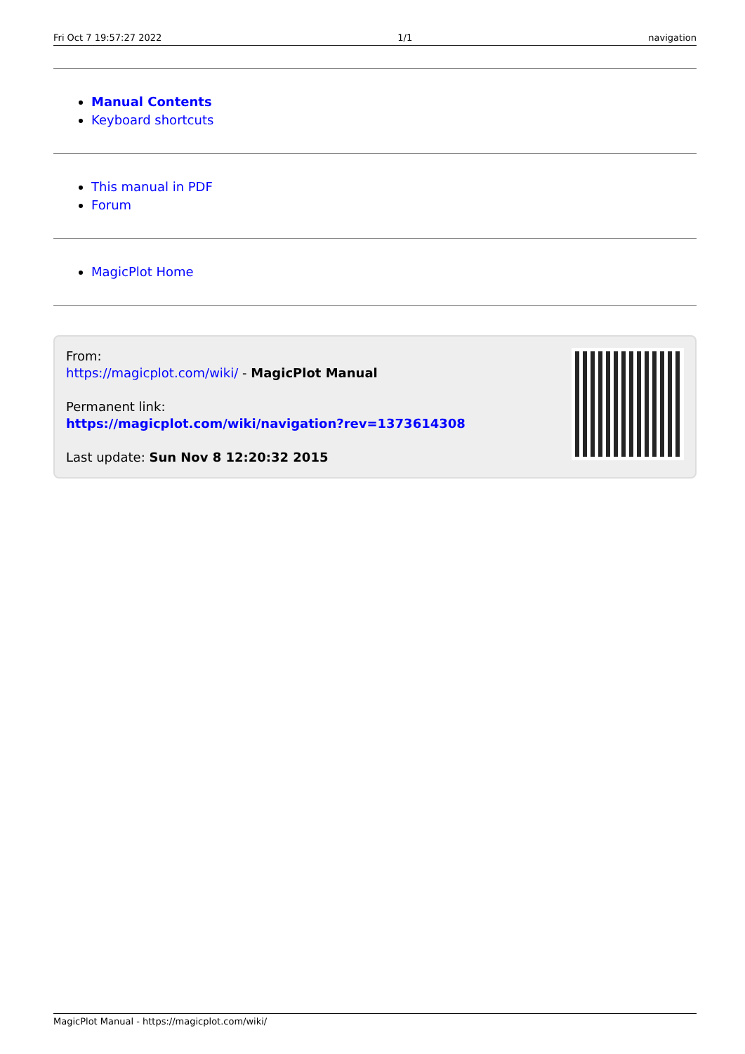Fri Oct 7 19:57:27 2022 1/1 navigation
Manual Contents
Keyboard shortcuts
This manual in PDF
Forum
MagicPlot Home
From:
https://magicplot.com/wiki/ - MagicPlot Manual
Permanent link:
https://magicplot.com/wiki/navigation?rev=1373614308
Last update: Sun Nov 8 12:20:32 2015
MagicPlot Manual - https://magicplot.com/wiki/